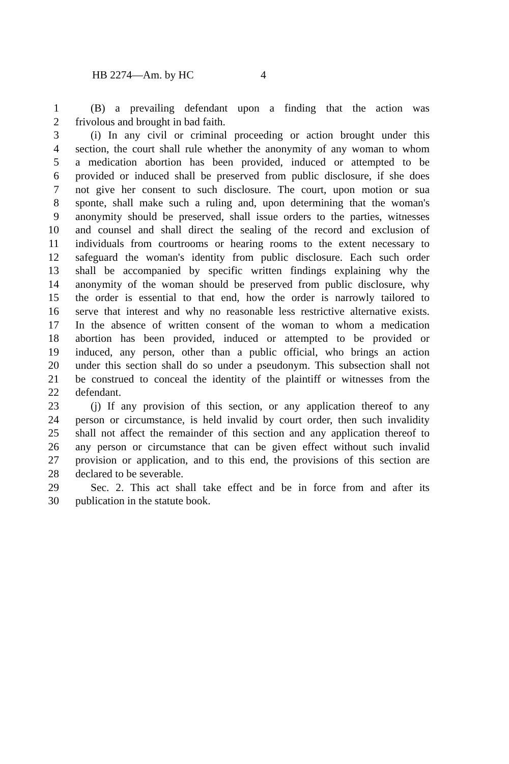HB 2274—Am. by HC 4
1 (B) a prevailing defendant upon a finding that the action was
2 frivolous and brought in bad faith.
3 (i) In any civil or criminal proceeding or action brought under this
4 section, the court shall rule whether the anonymity of any woman to whom
5 a medication abortion has been provided, induced or attempted to be
6 provided or induced shall be preserved from public disclosure, if she does
7 not give her consent to such disclosure. The court, upon motion or sua
8 sponte, shall make such a ruling and, upon determining that the woman's
9 anonymity should be preserved, shall issue orders to the parties, witnesses
10 and counsel and shall direct the sealing of the record and exclusion of
11 individuals from courtrooms or hearing rooms to the extent necessary to
12 safeguard the woman's identity from public disclosure. Each such order
13 shall be accompanied by specific written findings explaining why the
14 anonymity of the woman should be preserved from public disclosure, why
15 the order is essential to that end, how the order is narrowly tailored to
16 serve that interest and why no reasonable less restrictive alternative exists.
17 In the absence of written consent of the woman to whom a medication
18 abortion has been provided, induced or attempted to be provided or
19 induced, any person, other than a public official, who brings an action
20 under this section shall do so under a pseudonym. This subsection shall not
21 be construed to conceal the identity of the plaintiff or witnesses from the
22 defendant.
23 (j) If any provision of this section, or any application thereof to any
24 person or circumstance, is held invalid by court order, then such invalidity
25 shall not affect the remainder of this section and any application thereof to
26 any person or circumstance that can be given effect without such invalid
27 provision or application, and to this end, the provisions of this section are
28 declared to be severable.
29 Sec. 2. This act shall take effect and be in force from and after its
30 publication in the statute book.